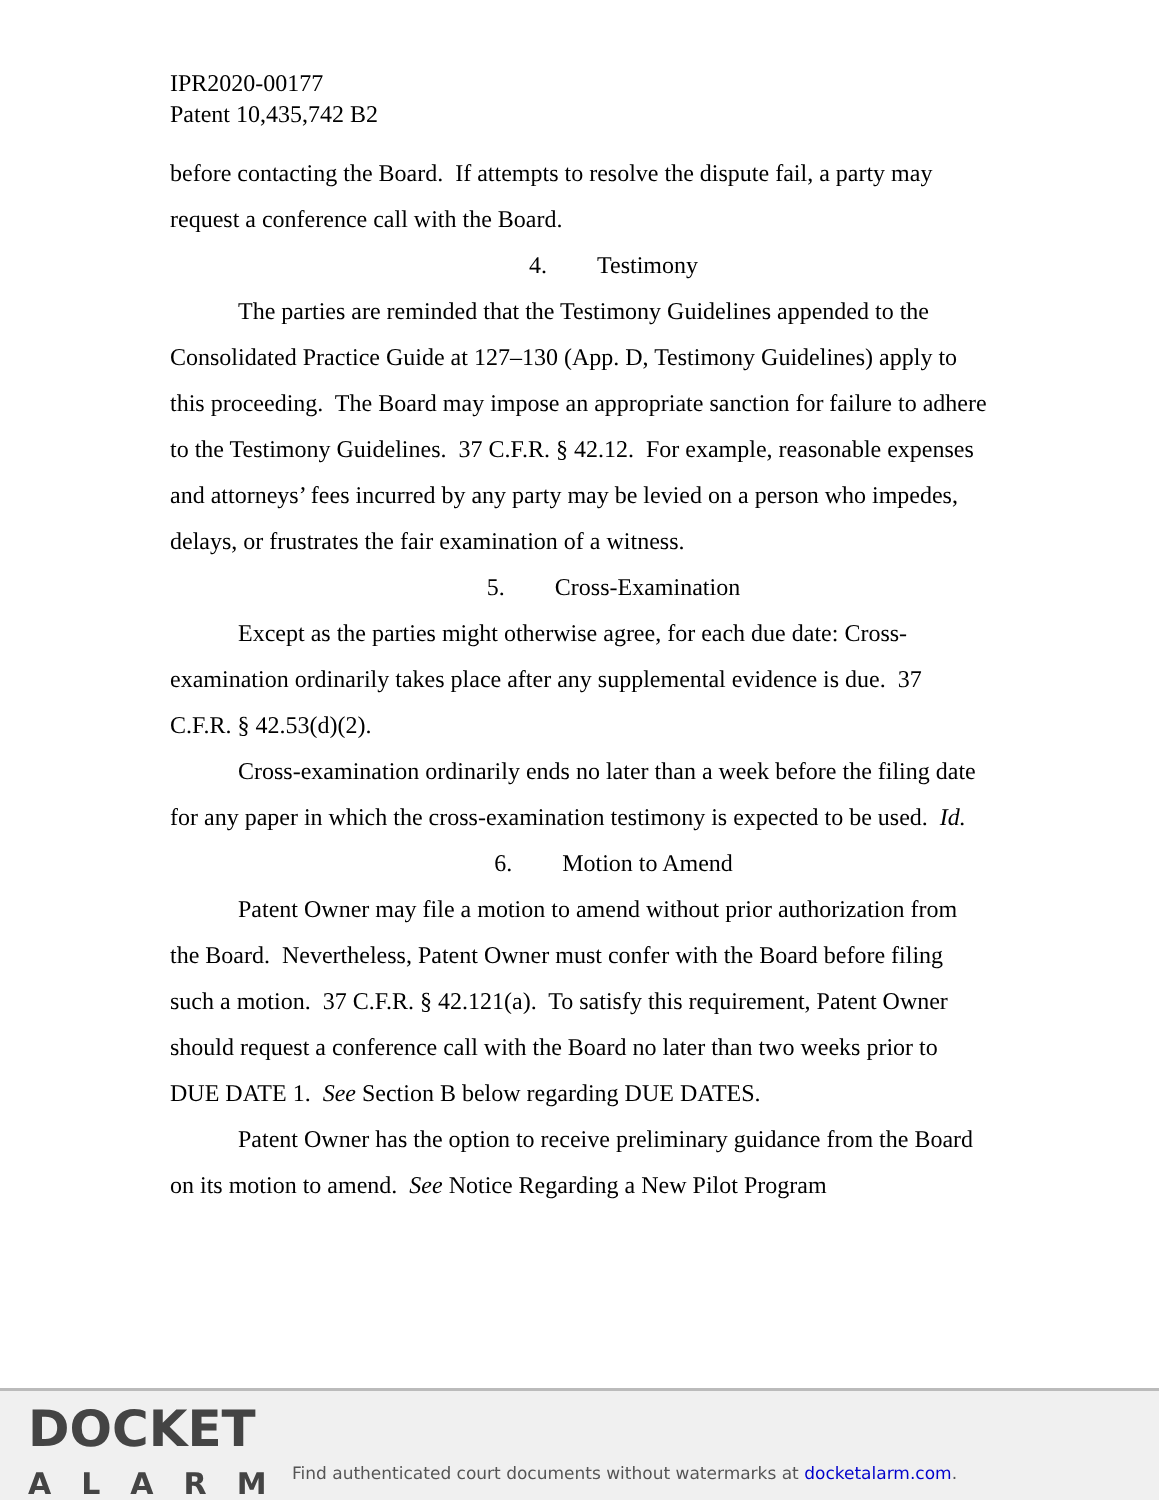IPR2020-00177
Patent 10,435,742 B2
before contacting the Board. If attempts to resolve the dispute fail, a party may request a conference call with the Board.
4. Testimony
The parties are reminded that the Testimony Guidelines appended to the Consolidated Practice Guide at 127–130 (App. D, Testimony Guidelines) apply to this proceeding. The Board may impose an appropriate sanction for failure to adhere to the Testimony Guidelines. 37 C.F.R. § 42.12. For example, reasonable expenses and attorneys’ fees incurred by any party may be levied on a person who impedes, delays, or frustrates the fair examination of a witness.
5. Cross-Examination
Except as the parties might otherwise agree, for each due date: Cross-examination ordinarily takes place after any supplemental evidence is due. 37 C.F.R. § 42.53(d)(2).
Cross-examination ordinarily ends no later than a week before the filing date for any paper in which the cross-examination testimony is expected to be used. Id.
6. Motion to Amend
Patent Owner may file a motion to amend without prior authorization from the Board. Nevertheless, Patent Owner must confer with the Board before filing such a motion. 37 C.F.R. § 42.121(a). To satisfy this requirement, Patent Owner should request a conference call with the Board no later than two weeks prior to DUE DATE 1. See Section B below regarding DUE DATES.
Patent Owner has the option to receive preliminary guidance from the Board on its motion to amend. See Notice Regarding a New Pilot Program
DOCKET
ALARM
Find authenticated court documents without watermarks at docketalarm.com.